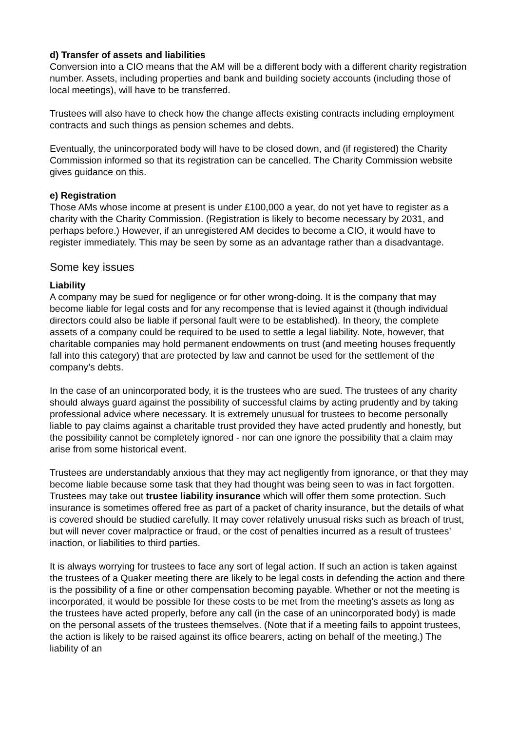d) Transfer of assets and liabilities
Conversion into a CIO means that the AM will be a different body with a different charity registration number. Assets, including properties and bank and building society accounts (including those of local meetings), will have to be transferred.
Trustees will also have to check how the change affects existing contracts including employment contracts and such things as pension schemes and debts.
Eventually, the unincorporated body will have to be closed down, and (if registered) the Charity Commission informed so that its registration can be cancelled. The Charity Commission website gives guidance on this.
e) Registration
Those AMs whose income at present is under £100,000 a year, do not yet have to register as a charity with the Charity Commission. (Registration is likely to become necessary by 2031, and perhaps before.) However, if an unregistered AM decides to become a CIO, it would have to register immediately. This may be seen by some as an advantage rather than a disadvantage.
Some key issues
Liability
A company may be sued for negligence or for other wrong-doing. It is the company that may become liable for legal costs and for any recompense that is levied against it (though individual directors could also be liable if personal fault were to be established). In theory, the complete assets of a company could be required to be used to settle a legal liability. Note, however, that charitable companies may hold permanent endowments on trust (and meeting houses frequently fall into this category) that are protected by law and cannot be used for the settlement of the company’s debts.
In the case of an unincorporated body, it is the trustees who are sued. The trustees of any charity should always guard against the possibility of successful claims by acting prudently and by taking professional advice where necessary. It is extremely unusual for trustees to become personally liable to pay claims against a charitable trust provided they have acted prudently and honestly, but the possibility cannot be completely ignored - nor can one ignore the possibility that a claim may arise from some historical event.
Trustees are understandably anxious that they may act negligently from ignorance, or that they may become liable because some task that they had thought was being seen to was in fact forgotten. Trustees may take out trustee liability insurance which will offer them some protection. Such insurance is sometimes offered free as part of a packet of charity insurance, but the details of what is covered should be studied carefully. It may cover relatively unusual risks such as breach of trust, but will never cover malpractice or fraud, or the cost of penalties incurred as a result of trustees’ inaction, or liabilities to third parties.
It is always worrying for trustees to face any sort of legal action. If such an action is taken against the trustees of a Quaker meeting there are likely to be legal costs in defending the action and there is the possibility of a fine or other compensation becoming payable. Whether or not the meeting is incorporated, it would be possible for these costs to be met from the meeting’s assets as long as the trustees have acted properly, before any call (in the case of an unincorporated body) is made on the personal assets of the trustees themselves. (Note that if a meeting fails to appoint trustees, the action is likely to be raised against its office bearers, acting on behalf of the meeting.) The liability of an